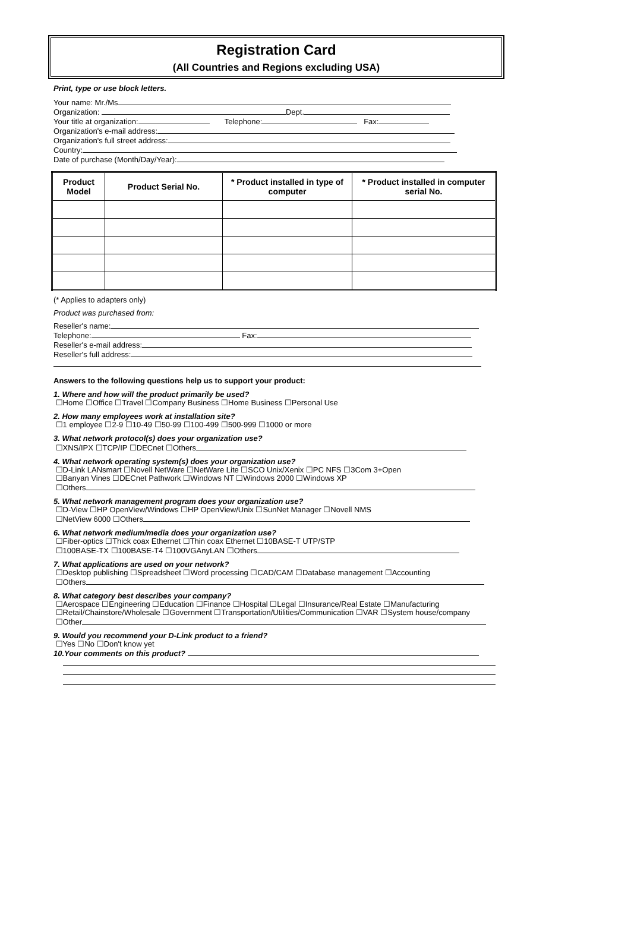Registration Card
(All Countries and Regions excluding USA)
Print, type or use block letters.
Your name: Mr./Ms
Organization: Dept.
Your title at organization: Telephone: Fax:
Organization's e-mail address:
Organization's full street address:
Country:
Date of purchase (Month/Day/Year):
| Product Model | Product Serial No. | * Product installed in type of computer | * Product installed in computer serial No. |
| --- | --- | --- | --- |
(* Applies to adapters only)
Product was purchased from:
Reseller's name:
Telephone: Fax:
Reseller's e-mail address:
Reseller's full address:
Answers to the following questions help us to support your product:
1. Where and how will the product primarily be used?
☐Home ☐Office ☐Travel ☐Company Business ☐Home Business ☐Personal Use
2. How many employees work at installation site?
☐1 employee ☐2-9 ☐10-49 ☐50-99 ☐100-499 ☐500-999 ☐1000 or more
3. What network protocol(s) does your organization use?
☐XNS/IPX ☐TCP/IP ☐DECnet ☐Others
4. What network operating system(s) does your organization use?
☐D-Link LANsmart ☐Novell NetWare ☐NetWare Lite ☐SCO Unix/Xenix ☐PC NFS ☐3Com 3+Open
☐Banyan Vines ☐DECnet Pathwork ☐Windows NT ☐Windows 2000 ☐Windows XP
☐Others
5. What network management program does your organization use?
☐D-View ☐HP OpenView/Windows ☐HP OpenView/Unix ☐SunNet Manager ☐Novell NMS
☐NetView 6000 ☐Others
6. What network medium/media does your organization use?
☐Fiber-optics ☐Thick coax Ethernet ☐Thin coax Ethernet ☐10BASE-T UTP/STP
☐100BASE-TX ☐100BASE-T4 ☐100VGAnyLAN ☐Others
7. What applications are used on your network?
☐Desktop publishing ☐Spreadsheet ☐Word processing ☐CAD/CAM ☐Database management ☐Accounting
☐Others
8. What category best describes your company?
☐Aerospace ☐Engineering ☐Education ☐Finance ☐Hospital ☐Legal ☐Insurance/Real Estate ☐Manufacturing
☐Retail/Chainstore/Wholesale ☐Government ☐Transportation/Utilities/Communication ☐VAR ☐System house/company
☐Other
9. Would you recommend your D-Link product to a friend?
☐Yes ☐No ☐Don't know yet
10.Your comments on this product?